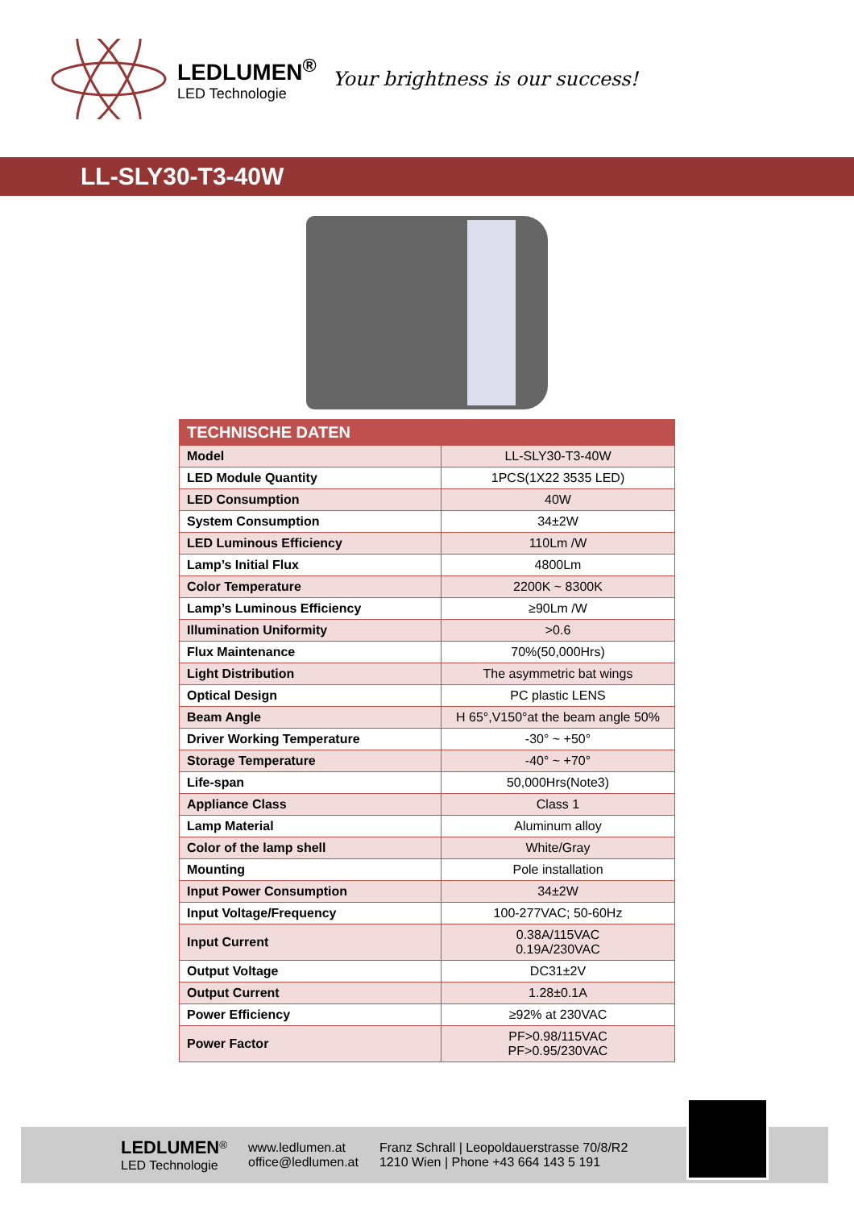LEDLUMEN<sup>®</sup>
LED Technologie
Your brightness is our success!
LL-SLY30-T3-40W
| TECHNISCHE DATEN | |
| --- | --- |
| Model | LL-SLY30-T3-40W |
| LED Module Quantity | 1PCS(1X22 3535 LED) |
| LED Consumption | 40W |
| System Consumption | 34±2W |
| LED Luminous Efficiency | 110Lm /W |
| Lamp’s Initial Flux | 4800Lm |
| Color Temperature | 2200K ~ 8300K |
| Lamp’s Luminous Efficiency | ≥90Lm /W |
| Illumination Uniformity | >0.6 |
| Flux Maintenance | 70%(50,000Hrs) |
| Light Distribution | The asymmetric bat wings |
| Optical Design | PC plastic LENS |
| Beam Angle | H 65°,V150°at the beam angle 50% |
| Driver Working Temperature | -30° ~ +50° |
| Storage Temperature | -40° ~ +70° |
| Life-span | 50,000Hrs(Note3) |
| Appliance Class | Class 1 |
| Lamp Material | Aluminum alloy |
| Color of the lamp shell | White/Gray |
| Mounting | Pole installation |
| Input Power Consumption | 34±2W |
| Input Voltage/Frequency | 100-277VAC; 50-60Hz |
| Input Current | 0.38A/115VAC 0.19A/230VAC |
| Output Voltage | DC31±2V |
| Output Current | 1.28±0.1A |
| Power Efficiency | ≥92% at 230VAC |
| Power Factor | PF>0.98/115VAC PF>0.95/230VAC |
LEDLUMEN<sup>®</sup>
LED Technologie
www.ledlumen.at
office@ledlumen.at
Franz Schrall | Leopoldauerstrasse 70/8/R2
1210 Wien | Phone +43 664 143 5 191